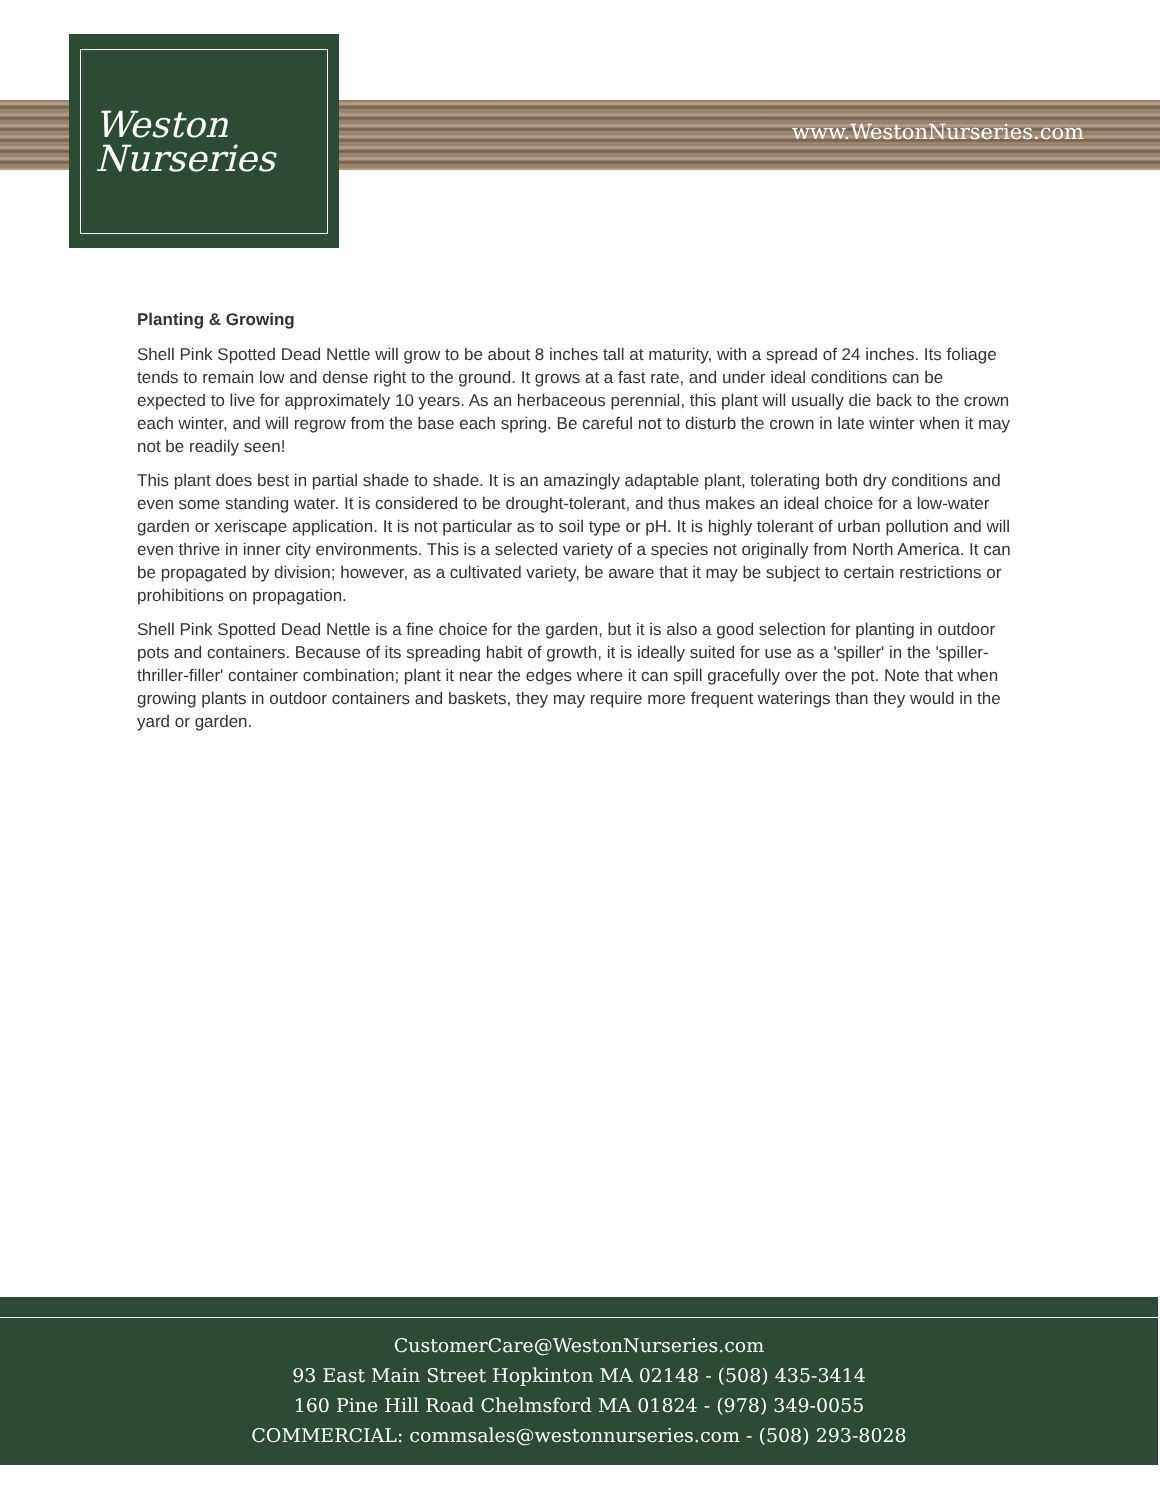Weston
Nurseries
www.WestonNurseries.com
Planting & Growing
Shell Pink Spotted Dead Nettle will grow to be about 8 inches tall at maturity, with a spread of 24 inches. Its foliage tends to remain low and dense right to the ground. It grows at a fast rate, and under ideal conditions can be expected to live for approximately 10 years. As an herbaceous perennial, this plant will usually die back to the crown each winter, and will regrow from the base each spring. Be careful not to disturb the crown in late winter when it may not be readily seen!
This plant does best in partial shade to shade. It is an amazingly adaptable plant, tolerating both dry conditions and even some standing water. It is considered to be drought-tolerant, and thus makes an ideal choice for a low-water garden or xeriscape application. It is not particular as to soil type or pH. It is highly tolerant of urban pollution and will even thrive in inner city environments. This is a selected variety of a species not originally from North America. It can be propagated by division; however, as a cultivated variety, be aware that it may be subject to certain restrictions or prohibitions on propagation.
Shell Pink Spotted Dead Nettle is a fine choice for the garden, but it is also a good selection for planting in outdoor pots and containers. Because of its spreading habit of growth, it is ideally suited for use as a 'spiller' in the 'spiller-thriller-filler' container combination; plant it near the edges where it can spill gracefully over the pot. Note that when growing plants in outdoor containers and baskets, they may require more frequent waterings than they would in the yard or garden.
CustomerCare@WestonNurseries.com
93 East Main Street Hopkinton MA 02148 - (508) 435-3414
160 Pine Hill Road Chelmsford MA 01824 - (978) 349-0055
COMMERCIAL: commsales@westonnurseries.com - (508) 293-8028